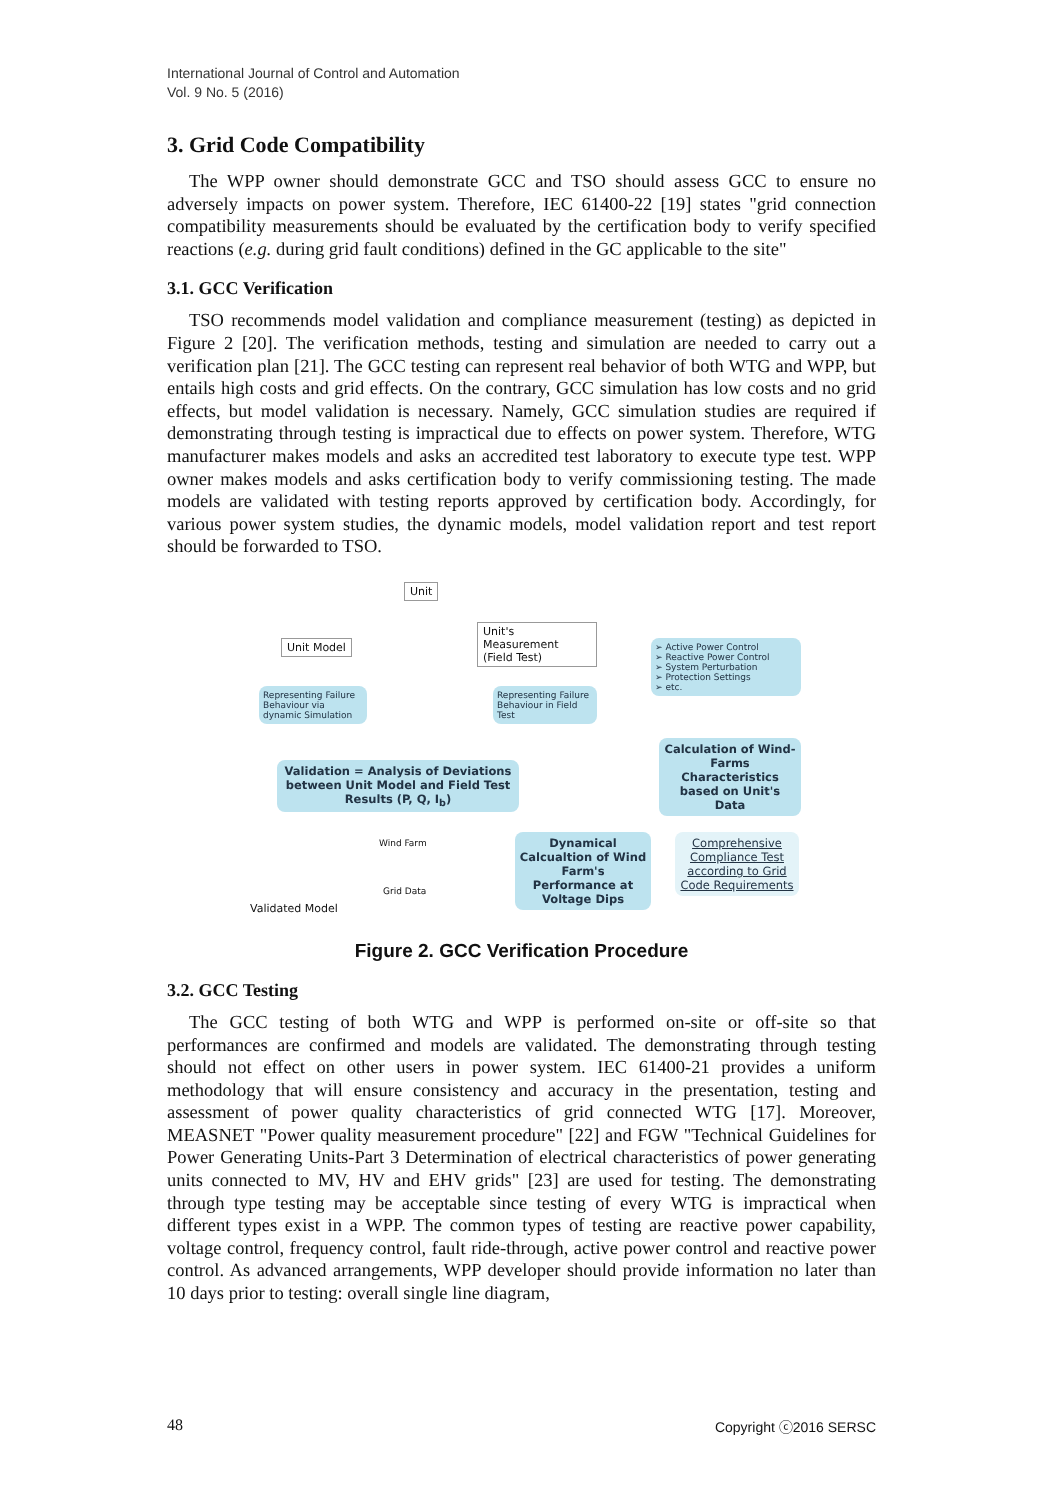International Journal of Control and Automation
Vol. 9 No. 5 (2016)
3. Grid Code Compatibility
The WPP owner should demonstrate GCC and TSO should assess GCC to ensure no adversely impacts on power system. Therefore, IEC 61400-22 [19] states "grid connection compatibility measurements should be evaluated by the certification body to verify specified reactions (e.g. during grid fault conditions) defined in the GC applicable to the site"
3.1. GCC Verification
TSO recommends model validation and compliance measurement (testing) as depicted in Figure 2 [20]. The verification methods, testing and simulation are needed to carry out a verification plan [21]. The GCC testing can represent real behavior of both WTG and WPP, but entails high costs and grid effects. On the contrary, GCC simulation has low costs and no grid effects, but model validation is necessary. Namely, GCC simulation studies are required if demonstrating through testing is impractical due to effects on power system. Therefore, WTG manufacturer makes models and asks an accredited test laboratory to execute type test. WPP owner makes models and asks certification body to verify commissioning testing. The made models are validated with testing reports approved by certification body. Accordingly, for various power system studies, the dynamic models, model validation report and test report should be forwarded to TSO.
Unit
Unit Model
Unit's Measurement (Field Test)
Representing Failure Behaviour via dynamic Simulation
Representing Failure Behaviour in Field Test
➢ Active Power Control
➢ Reactive Power Control
➢ System Perturbation
➢ Protection Settings
➢ etc.
Calculation of Wind-Farms Characteristics based on Unit's Data
Validation = Analysis of Deviations between Unit Model and Field Test Results (P, Q, I<sub>b</sub>)
Wind Farm
Grid Data
Dynamical Calcualtion of Wind Farm's Performance at Voltage Dips
Comprehensive Compliance Test according to Grid Code Requirements
Validated Model
Figure 2. GCC Verification Procedure
3.2. GCC Testing
The GCC testing of both WTG and WPP is performed on-site or off-site so that performances are confirmed and models are validated. The demonstrating through testing should not effect on other users in power system. IEC 61400-21 provides a uniform methodology that will ensure consistency and accuracy in the presentation, testing and assessment of power quality characteristics of grid connected WTG [17]. Moreover, MEASNET "Power quality measurement procedure" [22] and FGW "Technical Guidelines for Power Generating Units-Part 3 Determination of electrical characteristics of power generating units connected to MV, HV and EHV grids" [23] are used for testing. The demonstrating through type testing may be acceptable since testing of every WTG is impractical when different types exist in a WPP. The common types of testing are reactive power capability, voltage control, frequency control, fault ride-through, active power control and reactive power control. As advanced arrangements, WPP developer should provide information no later than 10 days prior to testing: overall single line diagram,
48 Copyright ⓒ2016 SERSC